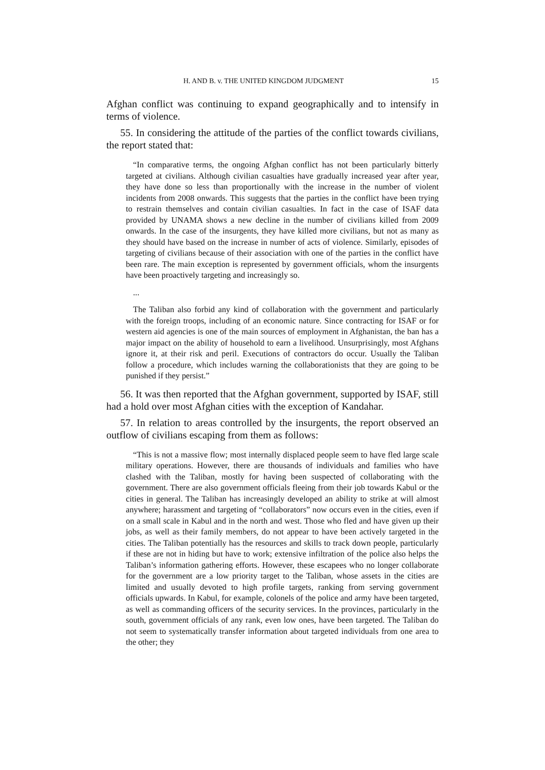H. AND B. v. THE UNITED KINGDOM JUDGMENT 15
Afghan conflict was continuing to expand geographically and to intensify in terms of violence.
55. In considering the attitude of the parties of the conflict towards civilians, the report stated that:
“In comparative terms, the ongoing Afghan conflict has not been particularly bitterly targeted at civilians. Although civilian casualties have gradually increased year after year, they have done so less than proportionally with the increase in the number of violent incidents from 2008 onwards. This suggests that the parties in the conflict have been trying to restrain themselves and contain civilian casualties. In fact in the case of ISAF data provided by UNAMA shows a new decline in the number of civilians killed from 2009 onwards. In the case of the insurgents, they have killed more civilians, but not as many as they should have based on the increase in number of acts of violence. Similarly, episodes of targeting of civilians because of their association with one of the parties in the conflict have been rare. The main exception is represented by government officials, whom the insurgents have been proactively targeting and increasingly so.
...
The Taliban also forbid any kind of collaboration with the government and particularly with the foreign troops, including of an economic nature. Since contracting for ISAF or for western aid agencies is one of the main sources of employment in Afghanistan, the ban has a major impact on the ability of household to earn a livelihood. Unsurprisingly, most Afghans ignore it, at their risk and peril. Executions of contractors do occur. Usually the Taliban follow a procedure, which includes warning the collaborationists that they are going to be punished if they persist.”
56. It was then reported that the Afghan government, supported by ISAF, still had a hold over most Afghan cities with the exception of Kandahar.
57. In relation to areas controlled by the insurgents, the report observed an outflow of civilians escaping from them as follows:
“This is not a massive flow; most internally displaced people seem to have fled large scale military operations. However, there are thousands of individuals and families who have clashed with the Taliban, mostly for having been suspected of collaborating with the government. There are also government officials fleeing from their job towards Kabul or the cities in general. The Taliban has increasingly developed an ability to strike at will almost anywhere; harassment and targeting of “collaborators” now occurs even in the cities, even if on a small scale in Kabul and in the north and west. Those who fled and have given up their jobs, as well as their family members, do not appear to have been actively targeted in the cities. The Taliban potentially has the resources and skills to track down people, particularly if these are not in hiding but have to work; extensive infiltration of the police also helps the Taliban’s information gathering efforts. However, these escapees who no longer collaborate for the government are a low priority target to the Taliban, whose assets in the cities are limited and usually devoted to high profile targets, ranking from serving government officials upwards. In Kabul, for example, colonels of the police and army have been targeted, as well as commanding officers of the security services. In the provinces, particularly in the south, government officials of any rank, even low ones, have been targeted. The Taliban do not seem to systematically transfer information about targeted individuals from one area to the other; they